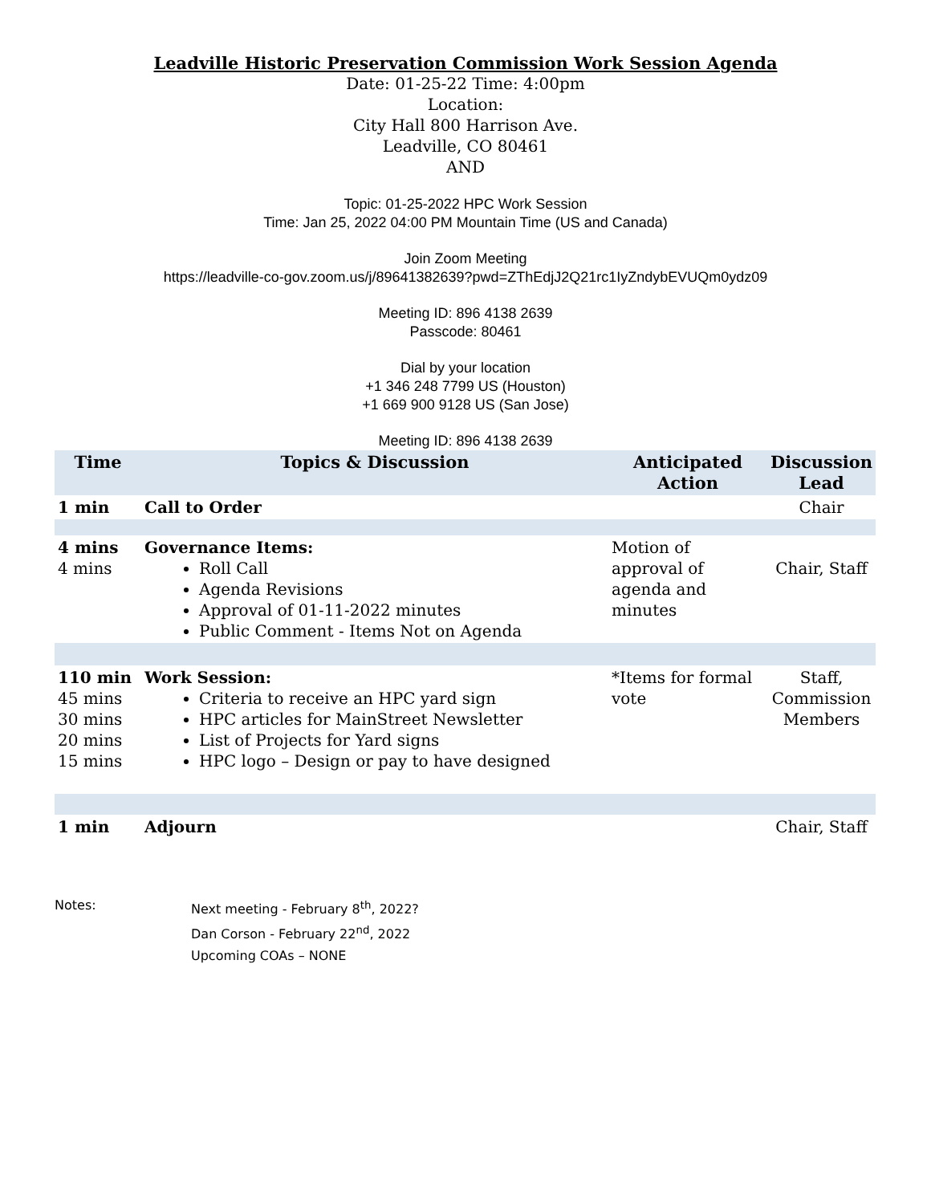Leadville Historic Preservation Commission Work Session Agenda
Date: 01-25-22 Time: 4:00pm
Location:
City Hall 800 Harrison Ave.
Leadville, CO 80461
AND
Topic: 01-25-2022 HPC Work Session
Time: Jan 25, 2022 04:00 PM Mountain Time (US and Canada)
Join Zoom Meeting
https://leadville-co-gov.zoom.us/j/89641382639?pwd=ZThEdjJ2Q21rc1IyZndybEVUQm0ydz09
Meeting ID: 896 4138 2639
Passcode: 80461
Dial by your location
+1 346 248 7799 US (Houston)
+1 669 900 9128 US (San Jose)
Meeting ID: 896 4138 2639
| Time | Topics & Discussion | Anticipated Action | Discussion Lead |
| --- | --- | --- | --- |
| 1 min | Call to Order | | Chair |
| 4 mins 4 mins | Governance Items: Roll Call Agenda Revisions Approval of 01-11-2022 minutes Public Comment - Items Not on Agenda | Motion of approval of agenda and minutes | Chair, Staff |
| 110 min 45 mins 30 mins 20 mins 15 mins | Work Session: Criteria to receive an HPC yard sign HPC articles for MainStreet Newsletter List of Projects for Yard signs HPC logo – Design or pay to have designed | *Items for formal vote | Staff, Commission Members |
| 1 min | Adjourn | | Chair, Staff |
Notes: Next meeting - February 8<sup>th</sup>, 2022?
Dan Corson - February 22<sup>nd</sup>, 2022
Upcoming COAs – NONE